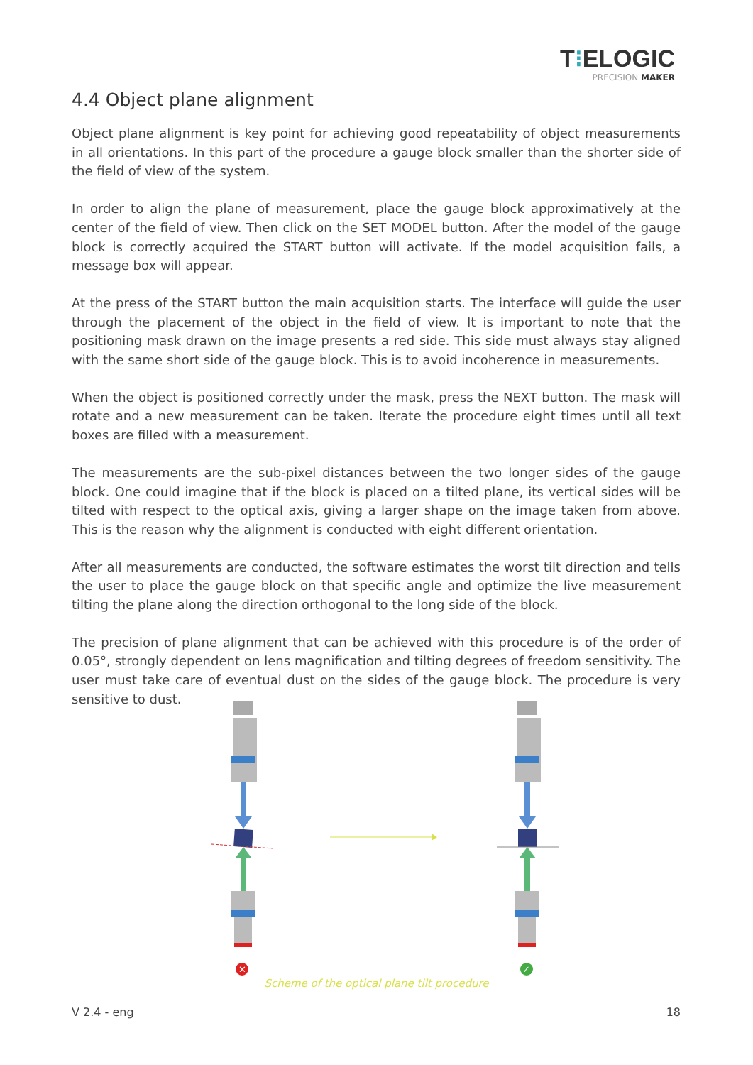T⁝ELOGIC
PRECISION MAKER
4.4 Object plane alignment
Object plane alignment is key point for achieving good repeatability of object measurements in all orientations. In this part of the procedure a gauge block smaller than the shorter side of the field of view of the system.
In order to align the plane of measurement, place the gauge block approximatively at the center of the field of view. Then click on the SET MODEL button. After the model of the gauge block is correctly acquired the START button will activate. If the model acquisition fails, a message box will appear.
At the press of the START button the main acquisition starts. The interface will guide the user through the placement of the object in the field of view. It is important to note that the positioning mask drawn on the image presents a red side. This side must always stay aligned with the same short side of the gauge block. This is to avoid incoherence in measurements.
When the object is positioned correctly under the mask, press the NEXT button. The mask will rotate and a new measurement can be taken. Iterate the procedure eight times until all text boxes are filled with a measurement.
The measurements are the sub-pixel distances between the two longer sides of the gauge block. One could imagine that if the block is placed on a tilted plane, its vertical sides will be tilted with respect to the optical axis, giving a larger shape on the image taken from above. This is the reason why the alignment is conducted with eight different orientation.
After all measurements are conducted, the software estimates the worst tilt direction and tells the user to place the gauge block on that specific angle and optimize the live measurement tilting the plane along the direction orthogonal to the long side of the block.
The precision of plane alignment that can be achieved with this procedure is of the order of 0.05°, strongly dependent on lens magnification and tilting degrees of freedom sensitivity. The user must take care of eventual dust on the sides of the gauge block. The procedure is very sensitive to dust.
✕
✓
Scheme of the optical plane tilt procedure
V 2.4 - eng 18